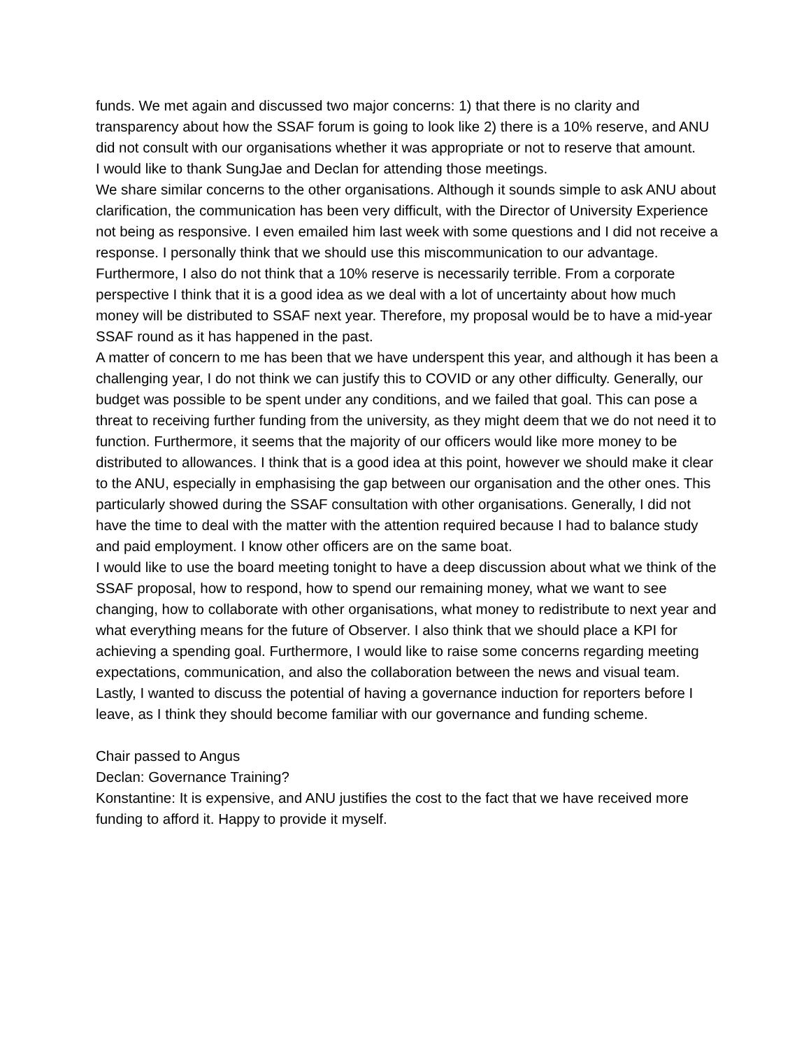funds. We met again and discussed two major concerns: 1) that there is no clarity and transparency about how the SSAF forum is going to look like 2) there is a 10% reserve, and ANU did not consult with our organisations whether it was appropriate or not to reserve that amount.
I would like to thank SungJae and Declan for attending those meetings.
We share similar concerns to the other organisations. Although it sounds simple to ask ANU about clarification, the communication has been very difficult, with the Director of University Experience not being as responsive. I even emailed him last week with some questions and I did not receive a response. I personally think that we should use this miscommunication to our advantage. Furthermore, I also do not think that a 10% reserve is necessarily terrible. From a corporate perspective I think that it is a good idea as we deal with a lot of uncertainty about how much money will be distributed to SSAF next year. Therefore, my proposal would be to have a mid-year SSAF round as it has happened in the past.
A matter of concern to me has been that we have underspent this year, and although it has been a challenging year, I do not think we can justify this to COVID or any other difficulty. Generally, our budget was possible to be spent under any conditions, and we failed that goal. This can pose a threat to receiving further funding from the university, as they might deem that we do not need it to function. Furthermore, it seems that the majority of our officers would like more money to be distributed to allowances. I think that is a good idea at this point, however we should make it clear to the ANU, especially in emphasising the gap between our organisation and the other ones. This particularly showed during the SSAF consultation with other organisations. Generally, I did not have the time to deal with the matter with the attention required because I had to balance study and paid employment. I know other officers are on the same boat.
I would like to use the board meeting tonight to have a deep discussion about what we think of the SSAF proposal, how to respond, how to spend our remaining money, what we want to see changing, how to collaborate with other organisations, what money to redistribute to next year and what everything means for the future of Observer. I also think that we should place a KPI for achieving a spending goal. Furthermore, I would like to raise some concerns regarding meeting expectations, communication, and also the collaboration between the news and visual team. Lastly, I wanted to discuss the potential of having a governance induction for reporters before I leave, as I think they should become familiar with our governance and funding scheme.
Chair passed to Angus
Declan: Governance Training?
Konstantine: It is expensive, and ANU justifies the cost to the fact that we have received more funding to afford it. Happy to provide it myself.